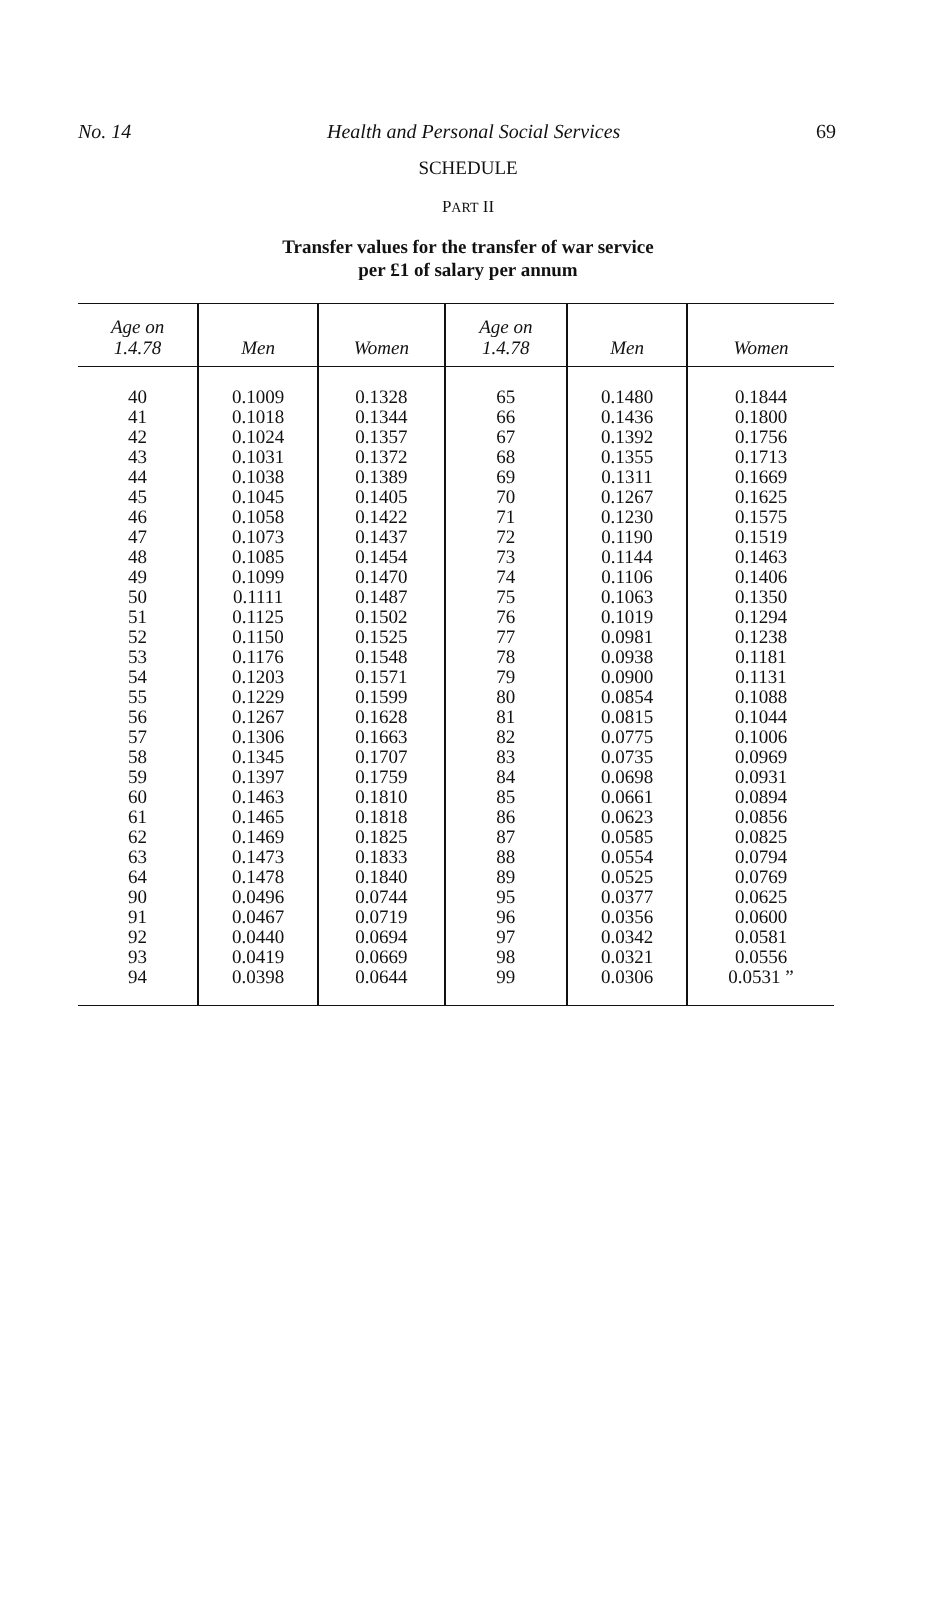No. 14 Health and Personal Social Services 69
SCHEDULE
PART II
Transfer values for the transfer of war service
per £1 of salary per annum
| Age on 1.4.78 | Men | Women | Age on 1.4.78 | Men | Women |
| --- | --- | --- | --- | --- | --- |
| 40 | 0.1009 | 0.1328 | 65 | 0.1480 | 0.1844 |
| 41 | 0.1018 | 0.1344 | 66 | 0.1436 | 0.1800 |
| 42 | 0.1024 | 0.1357 | 67 | 0.1392 | 0.1756 |
| 43 | 0.1031 | 0.1372 | 68 | 0.1355 | 0.1713 |
| 44 | 0.1038 | 0.1389 | 69 | 0.1311 | 0.1669 |
| 45 | 0.1045 | 0.1405 | 70 | 0.1267 | 0.1625 |
| 46 | 0.1058 | 0.1422 | 71 | 0.1230 | 0.1575 |
| 47 | 0.1073 | 0.1437 | 72 | 0.1190 | 0.1519 |
| 48 | 0.1085 | 0.1454 | 73 | 0.1144 | 0.1463 |
| 49 | 0.1099 | 0.1470 | 74 | 0.1106 | 0.1406 |
| 50 | 0.1111 | 0.1487 | 75 | 0.1063 | 0.1350 |
| 51 | 0.1125 | 0.1502 | 76 | 0.1019 | 0.1294 |
| 52 | 0.1150 | 0.1525 | 77 | 0.0981 | 0.1238 |
| 53 | 0.1176 | 0.1548 | 78 | 0.0938 | 0.1181 |
| 54 | 0.1203 | 0.1571 | 79 | 0.0900 | 0.1131 |
| 55 | 0.1229 | 0.1599 | 80 | 0.0854 | 0.1088 |
| 56 | 0.1267 | 0.1628 | 81 | 0.0815 | 0.1044 |
| 57 | 0.1306 | 0.1663 | 82 | 0.0775 | 0.1006 |
| 58 | 0.1345 | 0.1707 | 83 | 0.0735 | 0.0969 |
| 59 | 0.1397 | 0.1759 | 84 | 0.0698 | 0.0931 |
| 60 | 0.1463 | 0.1810 | 85 | 0.0661 | 0.0894 |
| 61 | 0.1465 | 0.1818 | 86 | 0.0623 | 0.0856 |
| 62 | 0.1469 | 0.1825 | 87 | 0.0585 | 0.0825 |
| 63 | 0.1473 | 0.1833 | 88 | 0.0554 | 0.0794 |
| 64 | 0.1478 | 0.1840 | 89 | 0.0525 | 0.0769 |
| 90 | 0.0496 | 0.0744 | 95 | 0.0377 | 0.0625 |
| 91 | 0.0467 | 0.0719 | 96 | 0.0356 | 0.0600 |
| 92 | 0.0440 | 0.0694 | 97 | 0.0342 | 0.0581 |
| 93 | 0.0419 | 0.0669 | 98 | 0.0321 | 0.0556 |
| 94 | 0.0398 | 0.0644 | 99 | 0.0306 | 0.0531 ” |